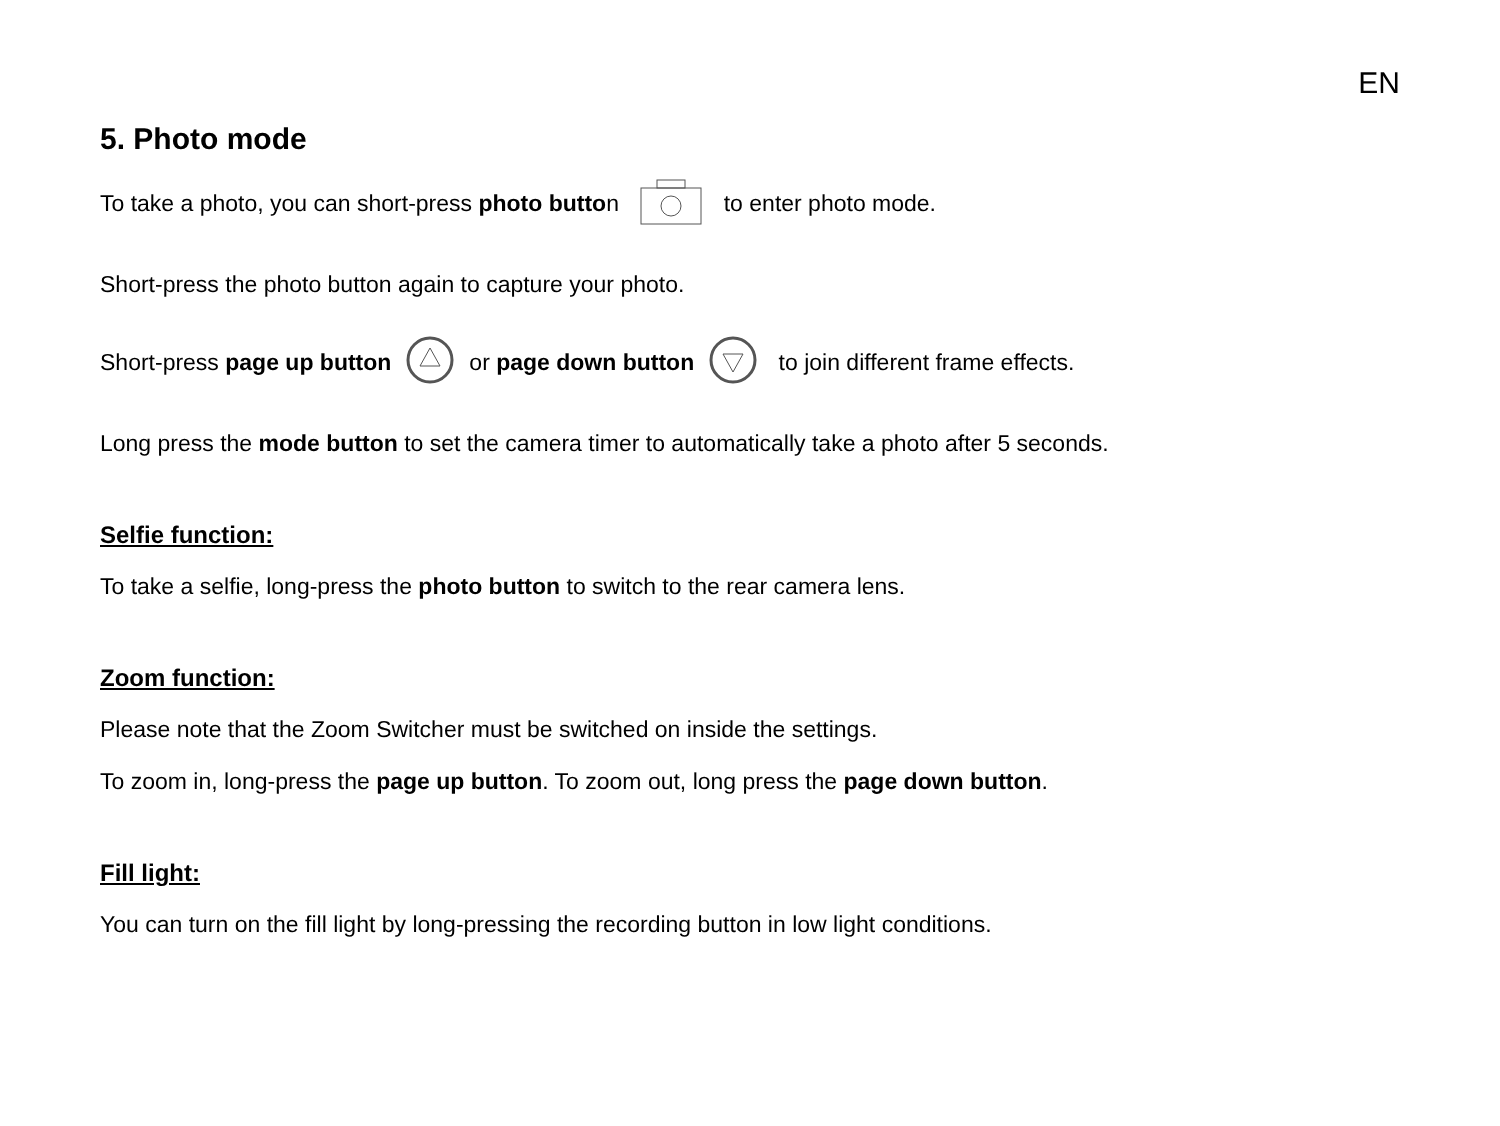EN
5. Photo mode
To take a photo, you can short-press photo button to enter photo mode.
Short-press the photo button again to capture your photo.
Short-press page up button or page down button to join different frame effects.
Long press the mode button to set the camera timer to automatically take a photo after 5 seconds.
Selfie function:
To take a selfie, long-press the photo button to switch to the rear camera lens.
Zoom function:
Please note that the Zoom Switcher must be switched on inside the settings.
To zoom in, long-press the page up button. To zoom out, long press the page down button.
Fill light:
You can turn on the fill light by long-pressing the recording button in low light conditions.